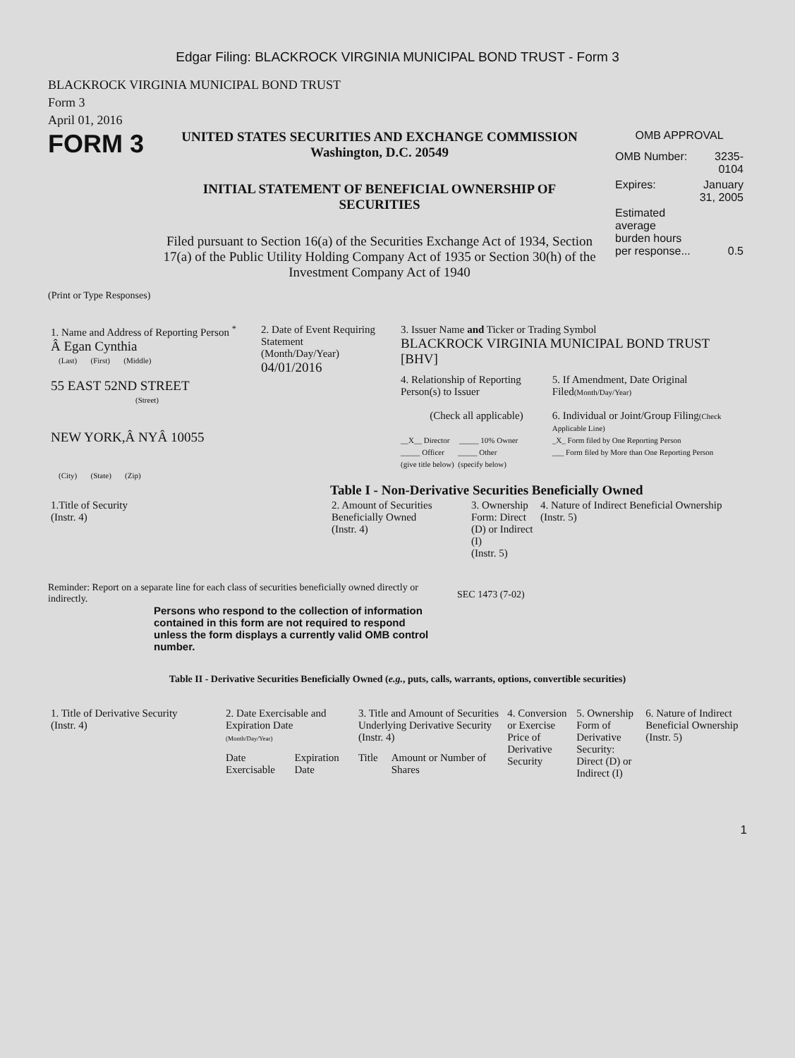Edgar Filing: BLACKROCK VIRGINIA MUNICIPAL BOND TRUST - Form 3
BLACKROCK VIRGINIA MUNICIPAL BOND TRUST
Form 3
April 01, 2016
FORM 3
UNITED STATES SECURITIES AND EXCHANGE COMMISSION
Washington, D.C. 20549
INITIAL STATEMENT OF BENEFICIAL OWNERSHIP OF SECURITIES
Filed pursuant to Section 16(a) of the Securities Exchange Act of 1934, Section 17(a) of the Public Utility Holding Company Act of 1935 or Section 30(h) of the Investment Company Act of 1940
OMB APPROVAL
| OMB Number: | 3235-0104 |
| Expires: | January 31, 2005 |
| Estimated average burden hours per response... | 0.5 |
(Print or Type Responses)
| 1. Name and Address of Reporting Person <sup>*</sup> Â Egan Cynthia (Last) (First) (Middle) 55 EAST 52ND STREET (Street) NEW YORK,Â NYÂ 10055 (City) (State) (Zip) | 2. Date of Event Requiring Statement (Month/Day/Year) 04/01/2016 | 3. Issuer Name and Ticker or Trading Symbol BLACKROCK VIRGINIA MUNICIPAL BOND TRUST [BHV] 4. Relationship of Reporting Person(s) to Issuer (Check all applicable) __X__ Director _____ 10% Owner _____ Officer _____ Other (give title below) (specify below) 5. If Amendment, Date Original Filed (Month/Day/Year) 6. Individual or Joint/Group Filing (Check Applicable Line) _X_ Form filed by One Reporting Person ___ Form filed by More than One Reporting Person |
Table I - Non-Derivative Securities Beneficially Owned
| 1.Title of Security (Instr. 4) | 2. Amount of Securities Beneficially Owned (Instr. 4) | 3. Ownership Form: Direct (D) or Indirect (I) (Instr. 5) | 4. Nature of Indirect Beneficial Ownership (Instr. 5) |
| --- | --- | --- | --- |
Reminder: Report on a separate line for each class of securities beneficially owned directly or indirectly.
SEC 1473 (7-02)
Persons who respond to the collection of information contained in this form are not required to respond unless the form displays a currently valid OMB control number.
Table II - Derivative Securities Beneficially Owned (e.g., puts, calls, warrants, options, convertible securities)
| 1. Title of Derivative Security (Instr. 4) | 2. Date Exercisable and Expiration Date (Month/Day/Year) | | 3. Title and Amount of Securities Underlying Derivative Security (Instr. 4) | | 4. Conversion or Exercise Price of Derivative Security | 5. Ownership Form of Derivative Security: Direct (D) or Indirect (I) | 6. Nature of Indirect Beneficial Ownership (Instr. 5) |
| --- | --- | --- | --- | --- | --- | --- | --- |
| | Date Exercisable | Expiration Date | Title | Amount or Number of Shares | | | |
1